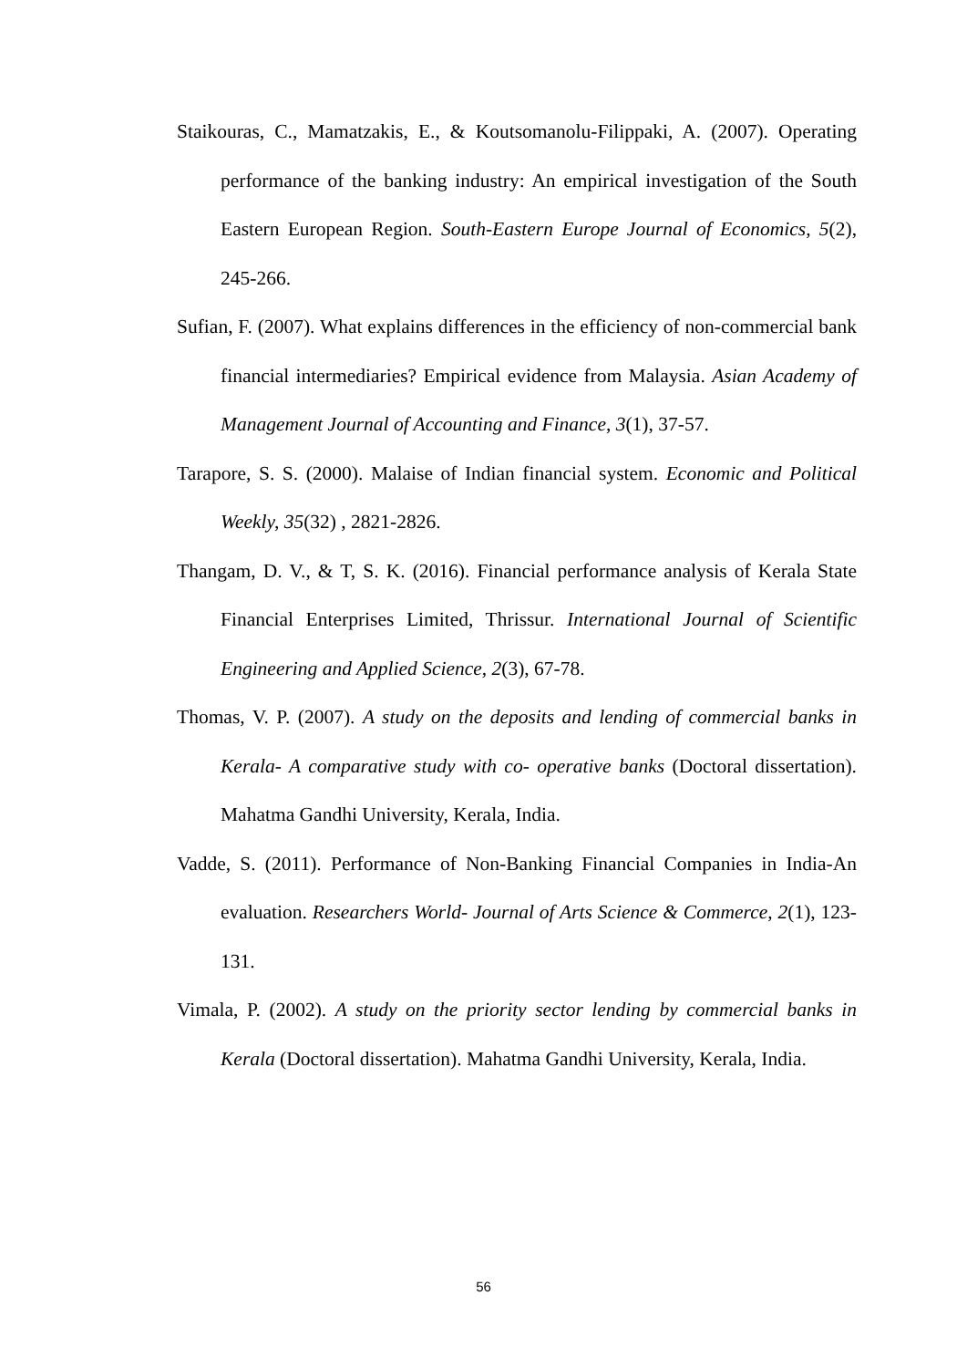Staikouras, C., Mamatzakis, E., & Koutsomanolu-Filippaki, A. (2007). Operating performance of the banking industry: An empirical investigation of the South Eastern European Region. South-Eastern Europe Journal of Economics, 5(2), 245-266.
Sufian, F. (2007). What explains differences in the efficiency of non-commercial bank financial intermediaries? Empirical evidence from Malaysia. Asian Academy of Management Journal of Accounting and Finance, 3(1), 37-57.
Tarapore, S. S. (2000). Malaise of Indian financial system. Economic and Political Weekly, 35(32) , 2821-2826.
Thangam, D. V., & T, S. K. (2016). Financial performance analysis of Kerala State Financial Enterprises Limited, Thrissur. International Journal of Scientific Engineering and Applied Science, 2(3), 67-78.
Thomas, V. P. (2007). A study on the deposits and lending of commercial banks in Kerala- A comparative study with co- operative banks (Doctoral dissertation). Mahatma Gandhi University, Kerala, India.
Vadde, S. (2011). Performance of Non-Banking Financial Companies in India-An evaluation. Researchers World- Journal of Arts Science & Commerce, 2(1), 123-131.
Vimala, P. (2002). A study on the priority sector lending by commercial banks in Kerala (Doctoral dissertation). Mahatma Gandhi University, Kerala, India.
56